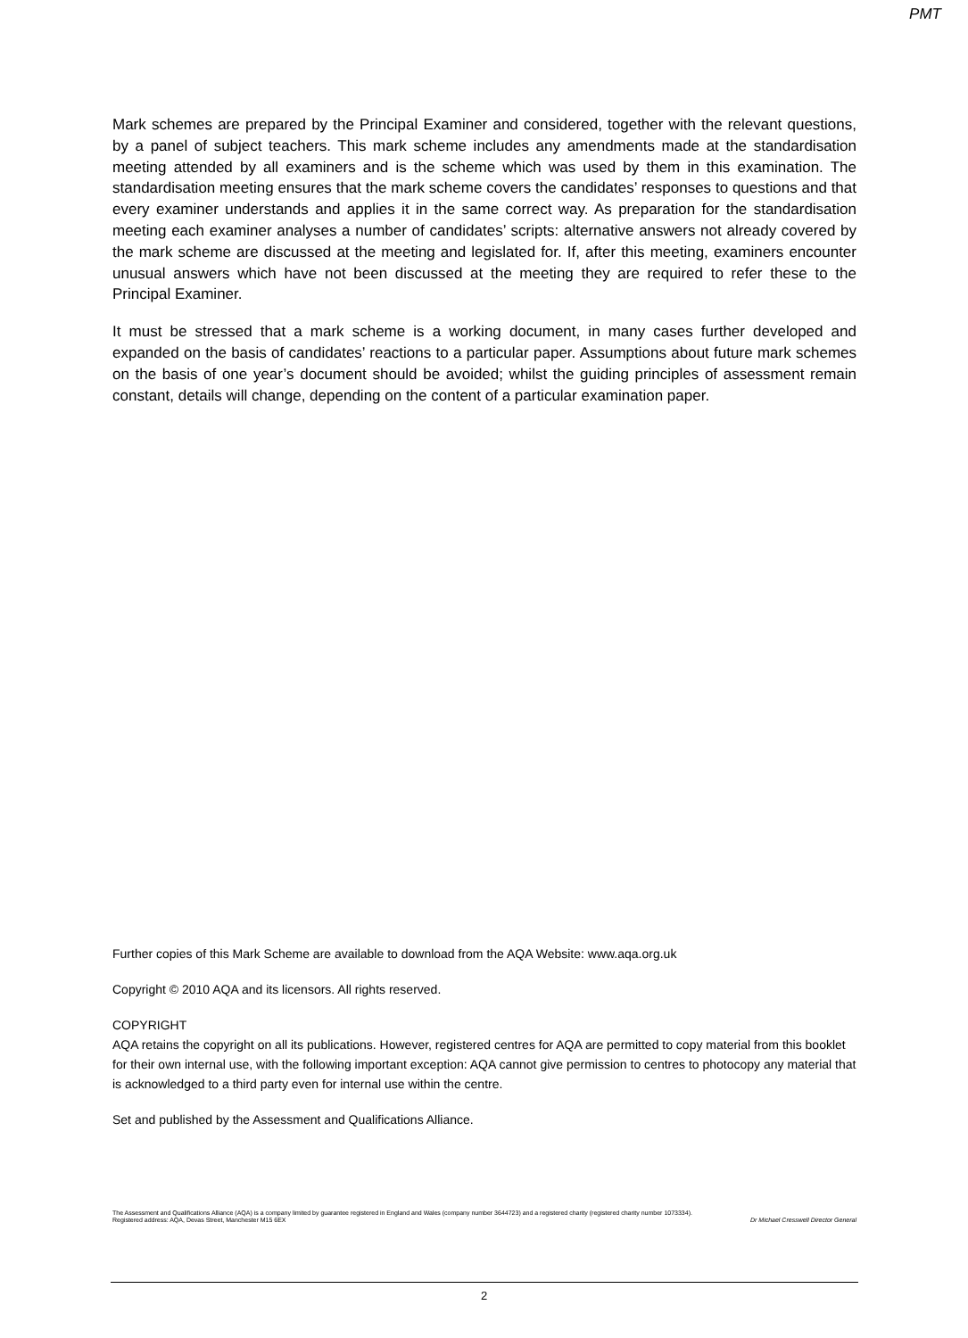PMT
Mark schemes are prepared by the Principal Examiner and considered, together with the relevant questions, by a panel of subject teachers. This mark scheme includes any amendments made at the standardisation meeting attended by all examiners and is the scheme which was used by them in this examination. The standardisation meeting ensures that the mark scheme covers the candidates’ responses to questions and that every examiner understands and applies it in the same correct way. As preparation for the standardisation meeting each examiner analyses a number of candidates’ scripts: alternative answers not already covered by the mark scheme are discussed at the meeting and legislated for. If, after this meeting, examiners encounter unusual answers which have not been discussed at the meeting they are required to refer these to the Principal Examiner.
It must be stressed that a mark scheme is a working document, in many cases further developed and expanded on the basis of candidates’ reactions to a particular paper. Assumptions about future mark schemes on the basis of one year’s document should be avoided; whilst the guiding principles of assessment remain constant, details will change, depending on the content of a particular examination paper.
Further copies of this Mark Scheme are available to download from the AQA Website: www.aqa.org.uk
Copyright © 2010 AQA and its licensors. All rights reserved.
COPYRIGHT
AQA retains the copyright on all its publications. However, registered centres for AQA are permitted to copy material from this booklet for their own internal use, with the following important exception: AQA cannot give permission to centres to photocopy any material that is acknowledged to a third party even for internal use within the centre.
Set and published by the Assessment and Qualifications Alliance.
The Assessment and Qualifications Alliance (AQA) is a company limited by guarantee registered in England and Wales (company number 3644723) and a registered charity (registered charity number 1073334).
Registered address: AQA, Devas Street, Manchester M15 6EX Dr Michael Cresswell Director General
2